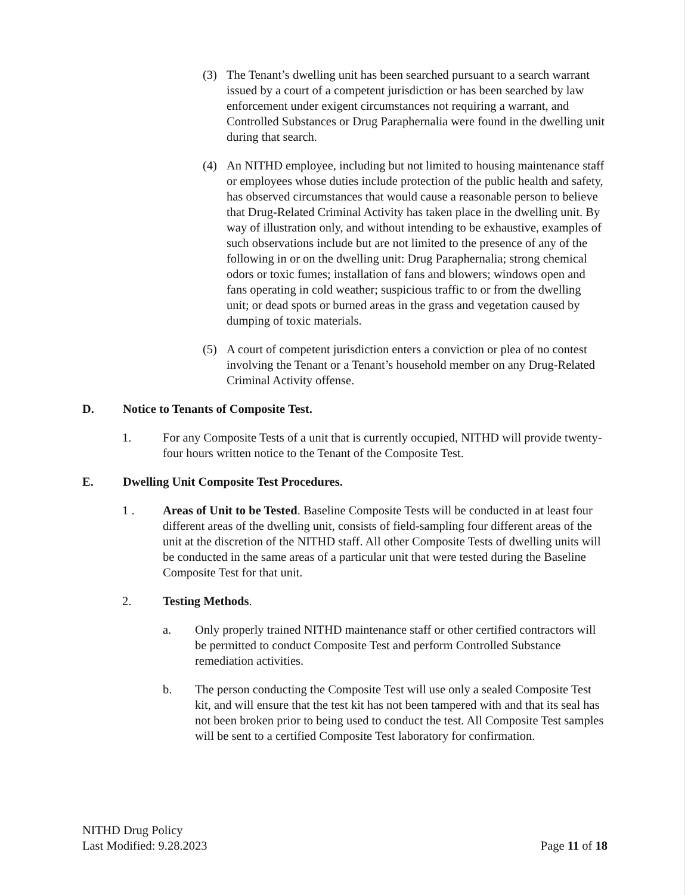(3) The Tenant’s dwelling unit has been searched pursuant to a search warrant issued by a court of a competent jurisdiction or has been searched by law enforcement under exigent circumstances not requiring a warrant, and Controlled Substances or Drug Paraphernalia were found in the dwelling unit during that search.
(4) An NITHD employee, including but not limited to housing maintenance staff or employees whose duties include protection of the public health and safety, has observed circumstances that would cause a reasonable person to believe that Drug-Related Criminal Activity has taken place in the dwelling unit. By way of illustration only, and without intending to be exhaustive, examples of such observations include but are not limited to the presence of any of the following in or on the dwelling unit: Drug Paraphernalia; strong chemical odors or toxic fumes; installation of fans and blowers; windows open and fans operating in cold weather; suspicious traffic to or from the dwelling unit; or dead spots or burned areas in the grass and vegetation caused by dumping of toxic materials.
(5) A court of competent jurisdiction enters a conviction or plea of no contest involving the Tenant or a Tenant’s household member on any Drug-Related Criminal Activity offense.
D. Notice to Tenants of Composite Test.
1. For any Composite Tests of a unit that is currently occupied, NITHD will provide twenty-four hours written notice to the Tenant of the Composite Test.
E. Dwelling Unit Composite Test Procedures.
1 . Areas of Unit to be Tested. Baseline Composite Tests will be conducted in at least four different areas of the dwelling unit, consists of field-sampling four different areas of the unit at the discretion of the NITHD staff. All other Composite Tests of dwelling units will be conducted in the same areas of a particular unit that were tested during the Baseline Composite Test for that unit.
2. Testing Methods.
a. Only properly trained NITHD maintenance staff or other certified contractors will be permitted to conduct Composite Test and perform Controlled Substance remediation activities.
b. The person conducting the Composite Test will use only a sealed Composite Test kit, and will ensure that the test kit has not been tampered with and that its seal has not been broken prior to being used to conduct the test. All Composite Test samples will be sent to a certified Composite Test laboratory for confirmation.
NITHD Drug Policy
Last Modified: 9.28.2023
Page 11 of 18